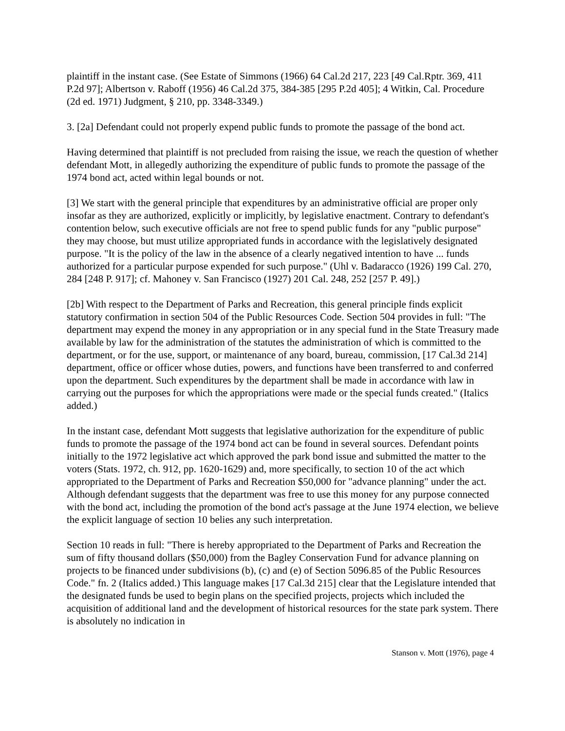plaintiff in the instant case. (See Estate of Simmons (1966) 64 Cal.2d 217, 223 [49 Cal.Rptr. 369, 411 P.2d 97]; Albertson v. Raboff (1956) 46 Cal.2d 375, 384-385 [295 P.2d 405]; 4 Witkin, Cal. Procedure (2d ed. 1971) Judgment, § 210, pp. 3348-3349.)
3. [2a] Defendant could not properly expend public funds to promote the passage of the bond act.
Having determined that plaintiff is not precluded from raising the issue, we reach the question of whether defendant Mott, in allegedly authorizing the expenditure of public funds to promote the passage of the 1974 bond act, acted within legal bounds or not.
[3] We start with the general principle that expenditures by an administrative official are proper only insofar as they are authorized, explicitly or implicitly, by legislative enactment. Contrary to defendant's contention below, such executive officials are not free to spend public funds for any "public purpose" they may choose, but must utilize appropriated funds in accordance with the legislatively designated purpose. "It is the policy of the law in the absence of a clearly negatived intention to have ... funds authorized for a particular purpose expended for such purpose." (Uhl v. Badaracco (1926) 199 Cal. 270, 284 [248 P. 917]; cf. Mahoney v. San Francisco (1927) 201 Cal. 248, 252 [257 P. 49].)
[2b] With respect to the Department of Parks and Recreation, this general principle finds explicit statutory confirmation in section 504 of the Public Resources Code. Section 504 provides in full: "The department may expend the money in any appropriation or in any special fund in the State Treasury made available by law for the administration of the statutes the administration of which is committed to the department, or for the use, support, or maintenance of any board, bureau, commission, [17 Cal.3d 214] department, office or officer whose duties, powers, and functions have been transferred to and conferred upon the department. Such expenditures by the department shall be made in accordance with law in carrying out the purposes for which the appropriations were made or the special funds created." (Italics added.)
In the instant case, defendant Mott suggests that legislative authorization for the expenditure of public funds to promote the passage of the 1974 bond act can be found in several sources. Defendant points initially to the 1972 legislative act which approved the park bond issue and submitted the matter to the voters (Stats. 1972, ch. 912, pp. 1620-1629) and, more specifically, to section 10 of the act which appropriated to the Department of Parks and Recreation $50,000 for "advance planning" under the act. Although defendant suggests that the department was free to use this money for any purpose connected with the bond act, including the promotion of the bond act's passage at the June 1974 election, we believe the explicit language of section 10 belies any such interpretation.
Section 10 reads in full: "There is hereby appropriated to the Department of Parks and Recreation the sum of fifty thousand dollars ($50,000) from the Bagley Conservation Fund for advance planning on projects to be financed under subdivisions (b), (c) and (e) of Section 5096.85 of the Public Resources Code." fn. 2 (Italics added.) This language makes [17 Cal.3d 215] clear that the Legislature intended that the designated funds be used to begin plans on the specified projects, projects which included the acquisition of additional land and the development of historical resources for the state park system. There is absolutely no indication in
Stanson v. Mott (1976), page 4